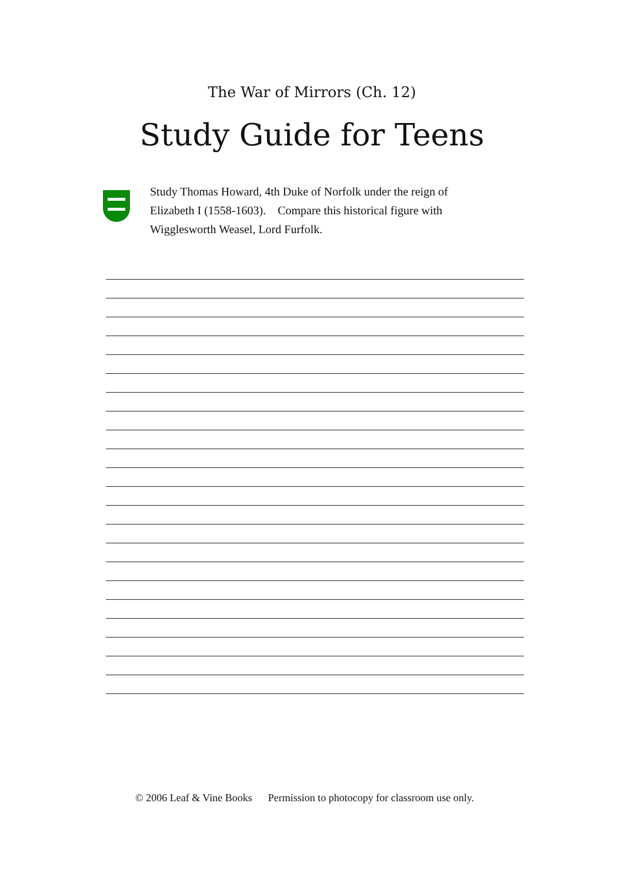The War of Mirrors (Ch. 12)
Study Guide for Teens
Study Thomas Howard, 4th Duke of Norfolk under the reign of Elizabeth I (1558-1603). Compare this historical figure with Wigglesworth Weasel, Lord Furfolk.
© 2006 Leaf & Vine Books Permission to photocopy for classroom use only.